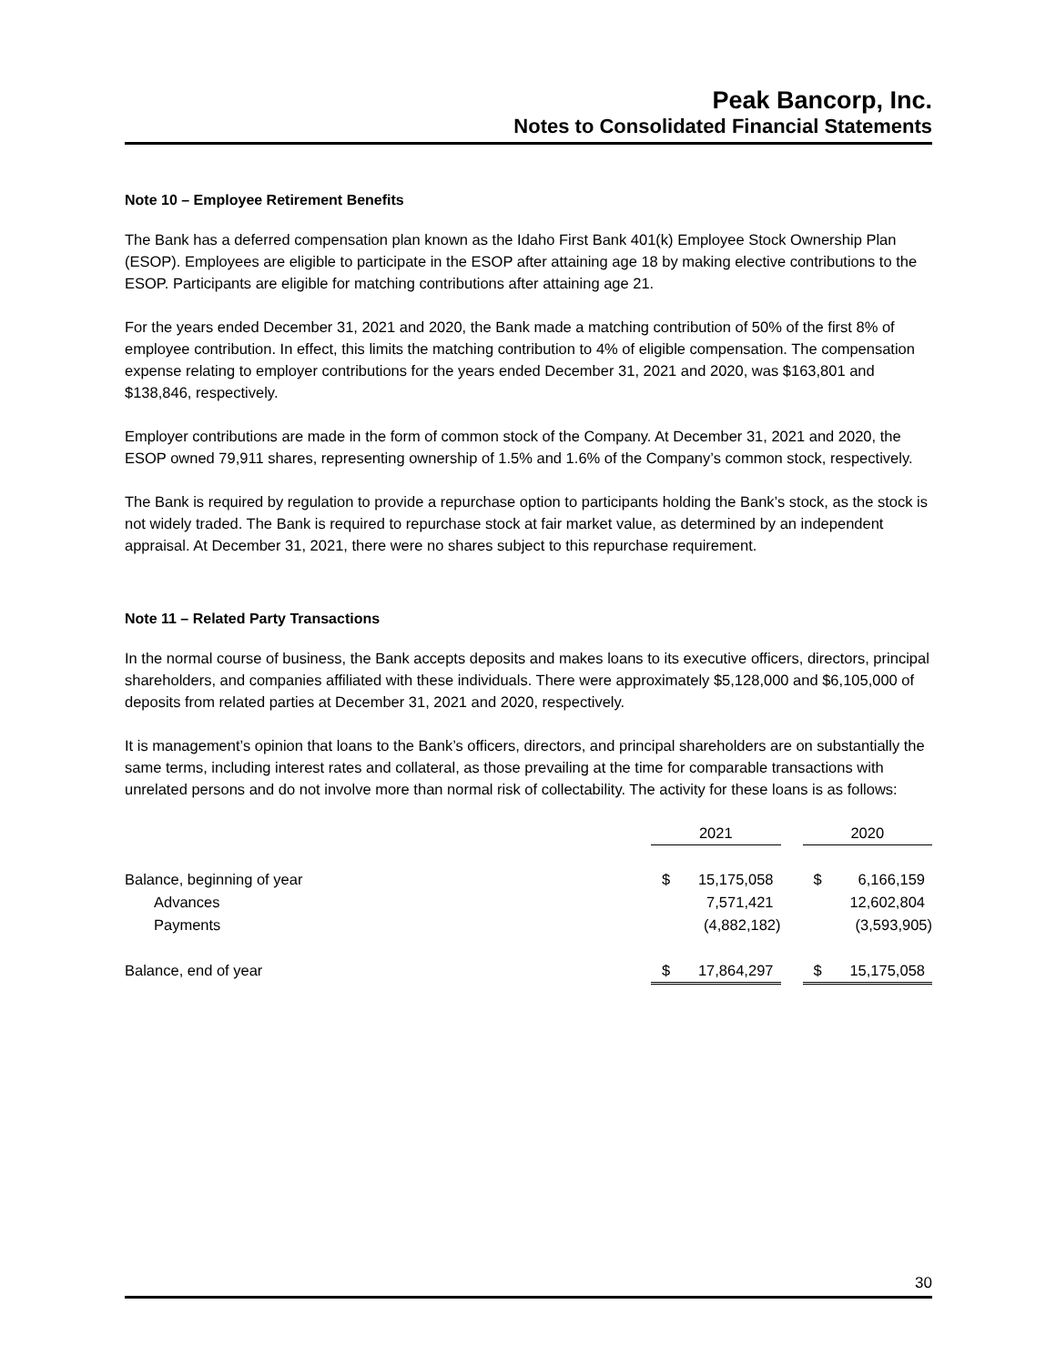Peak Bancorp, Inc.
Notes to Consolidated Financial Statements
Note 10 – Employee Retirement Benefits
The Bank has a deferred compensation plan known as the Idaho First Bank 401(k) Employee Stock Ownership Plan (ESOP). Employees are eligible to participate in the ESOP after attaining age 18 by making elective contributions to the ESOP. Participants are eligible for matching contributions after attaining age 21.
For the years ended December 31, 2021 and 2020, the Bank made a matching contribution of 50% of the first 8% of employee contribution. In effect, this limits the matching contribution to 4% of eligible compensation. The compensation expense relating to employer contributions for the years ended December 31, 2021 and 2020, was $163,801 and $138,846, respectively.
Employer contributions are made in the form of common stock of the Company. At December 31, 2021 and 2020, the ESOP owned 79,911 shares, representing ownership of 1.5% and 1.6% of the Company’s common stock, respectively.
The Bank is required by regulation to provide a repurchase option to participants holding the Bank’s stock, as the stock is not widely traded. The Bank is required to repurchase stock at fair market value, as determined by an independent appraisal. At December 31, 2021, there were no shares subject to this repurchase requirement.
Note 11 – Related Party Transactions
In the normal course of business, the Bank accepts deposits and makes loans to its executive officers, directors, principal shareholders, and companies affiliated with these individuals. There were approximately $5,128,000 and $6,105,000 of deposits from related parties at December 31, 2021 and 2020, respectively.
It is management’s opinion that loans to the Bank’s officers, directors, and principal shareholders are on substantially the same terms, including interest rates and collateral, as those prevailing at the time for comparable transactions with unrelated persons and do not involve more than normal risk of collectability. The activity for these loans is as follows:
| | 2021 | | | 2020 | |
| Balance, beginning of year | $ | 15,175,058 | | $ | 6,166,159 |
| Advances | | 7,571,421 | | | 12,602,804 |
| Payments | | (4,882,182) | | | (3,593,905) |
| Balance, end of year | $ | 17,864,297 | | $ | 15,175,058 |
30